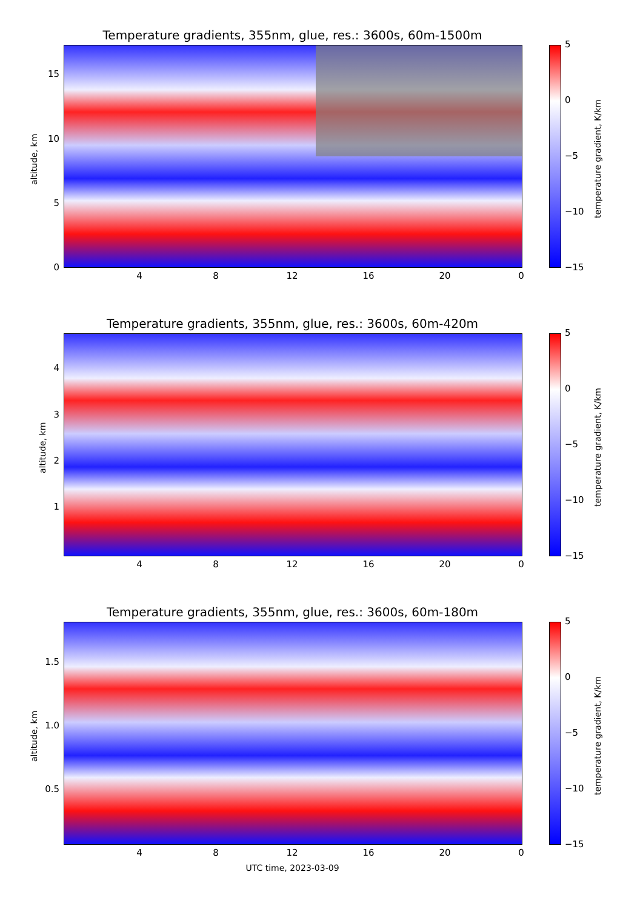Temperature gradients, 355nm, glue, res.: 3600s, 60m-1500m
altitude, km
15
10
5
0
4 8 12 16 20 0
5
0
−5
−10
−15
temperature gradient, K/km
Temperature gradients, 355nm, glue, res.: 3600s, 60m-420m
altitude, km
4
3
2
1
4 8 12 16 20 0
5
0
−5
−10
−15
temperature gradient, K/km
Temperature gradients, 355nm, glue, res.: 3600s, 60m-180m
altitude, km
1.5
1.0
0.5
4 8 12 16 20 0
UTC time, 2023-03-09
5
0
−5
−10
−15
temperature gradient, K/km